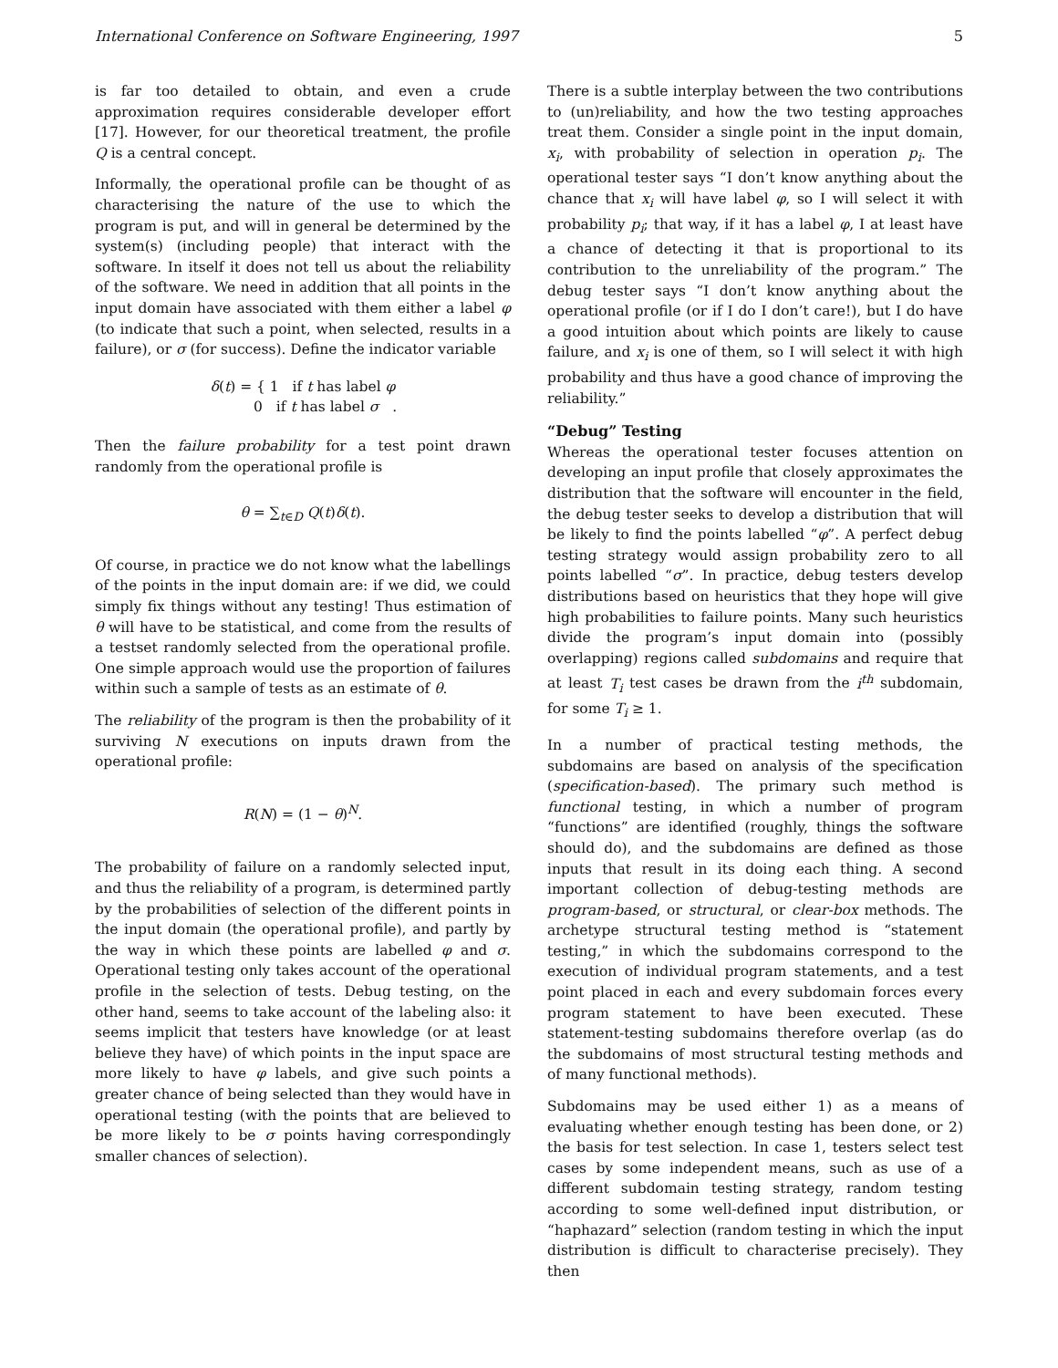International Conference on Software Engineering, 1997 5
is far too detailed to obtain, and even a crude approximation requires considerable developer effort [17]. However, for our theoretical treatment, the profile Q is a central concept.
Informally, the operational profile can be thought of as characterising the nature of the use to which the program is put, and will in general be determined by the system(s) (including people) that interact with the software. In itself it does not tell us about the reliability of the software. We need in addition that all points in the input domain have associated with them either a label φ (to indicate that such a point, when selected, results in a failure), or σ (for success). Define the indicator variable
δ(t) = { 1 if t has label φ
0 if t has label σ .
Then the failure probability for a test point drawn randomly from the operational profile is
θ = ∑<sub>t∈D</sub> Q(t)δ(t).
Of course, in practice we do not know what the labellings of the points in the input domain are: if we did, we could simply fix things without any testing! Thus estimation of θ will have to be statistical, and come from the results of a testset randomly selected from the operational profile. One simple approach would use the proportion of failures within such a sample of tests as an estimate of θ.
The reliability of the program is then the probability of it surviving N executions on inputs drawn from the operational profile:
R(N) = (1 − θ)<sup>N</sup>.
The probability of failure on a randomly selected input, and thus the reliability of a program, is determined partly by the probabilities of selection of the different points in the input domain (the operational profile), and partly by the way in which these points are labelled φ and σ. Operational testing only takes account of the operational profile in the selection of tests. Debug testing, on the other hand, seems to take account of the labeling also: it seems implicit that testers have knowledge (or at least believe they have) of which points in the input space are more likely to have φ labels, and give such points a greater chance of being selected than they would have in operational testing (with the points that are believed to be more likely to be σ points having correspondingly smaller chances of selection).
There is a subtle interplay between the two contributions to (un)reliability, and how the two testing approaches treat them. Consider a single point in the input domain, x<sub>i</sub>, with probability of selection in operation p<sub>i</sub>. The operational tester says “I don’t know anything about the chance that x<sub>i</sub> will have label φ, so I will select it with probability p<sub>i</sub>; that way, if it has a label φ, I at least have a chance of detecting it that is proportional to its contribution to the unreliability of the program.” The debug tester says “I don’t know anything about the operational profile (or if I do I don’t care!), but I do have a good intuition about which points are likely to cause failure, and x<sub>i</sub> is one of them, so I will select it with high probability and thus have a good chance of improving the reliability.”
“Debug” Testing
Whereas the operational tester focuses attention on developing an input profile that closely approximates the distribution that the software will encounter in the field, the debug tester seeks to develop a distribution that will be likely to find the points labelled “φ”. A perfect debug testing strategy would assign probability zero to all points labelled “σ”. In practice, debug testers develop distributions based on heuristics that they hope will give high probabilities to failure points. Many such heuristics divide the program’s input domain into (possibly overlapping) regions called subdomains and require that at least T<sub>i</sub> test cases be drawn from the i<sup>th</sup> subdomain, for some T<sub>i</sub> ≥ 1.
In a number of practical testing methods, the subdomains are based on analysis of the specification (specification-based). The primary such method is functional testing, in which a number of program “functions” are identified (roughly, things the software should do), and the subdomains are defined as those inputs that result in its doing each thing. A second important collection of debug-testing methods are program-based, or structural, or clear-box methods. The archetype structural testing method is “statement testing,” in which the subdomains correspond to the execution of individual program statements, and a test point placed in each and every subdomain forces every program statement to have been executed. These statement-testing subdomains therefore overlap (as do the subdomains of most structural testing methods and of many functional methods).
Subdomains may be used either 1) as a means of evaluating whether enough testing has been done, or 2) the basis for test selection. In case 1, testers select test cases by some independent means, such as use of a different subdomain testing strategy, random testing according to some well-defined input distribution, or “haphazard” selection (random testing in which the input distribution is difficult to characterise precisely). They then